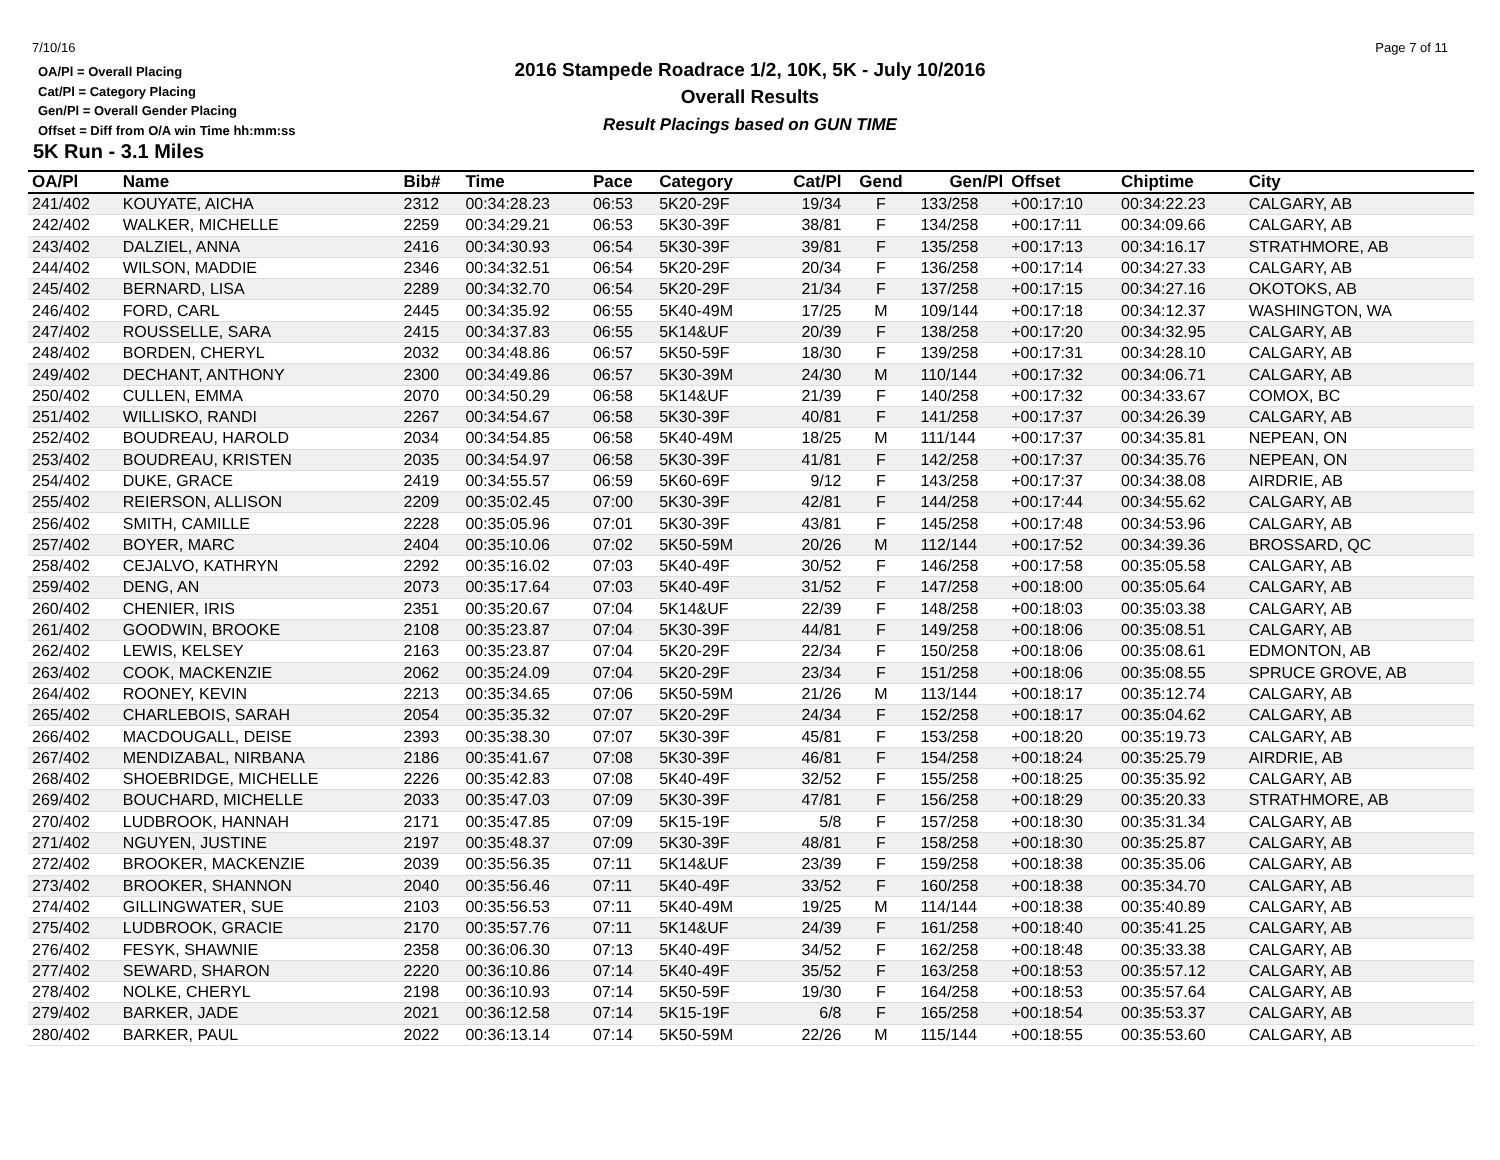7/10/16 Page 7 of 11
OA/Pl = Overall Placing
Cat/Pl = Category Placing
Gen/Pl = Overall Gender Placing
Offset = Diff from O/A win Time hh:mm:ss
2016 Stampede Roadrace 1/2, 10K, 5K - July 10/2016
Overall Results
Result Placings based on GUN TIME
5K Run - 3.1 Miles
| OA/Pl | Name | Bib# | Time | Pace | Category | Cat/Pl | Gend | Gen/Pl | Offset | Chiptime | City |
| --- | --- | --- | --- | --- | --- | --- | --- | --- | --- | --- | --- |
| 241/402 | KOUYATE, AICHA | 2312 | 00:34:28.23 | 06:53 | 5K20-29F | 19/34 | F | 133/258 | +00:17:10 | 00:34:22.23 | CALGARY, AB |
| 242/402 | WALKER, MICHELLE | 2259 | 00:34:29.21 | 06:53 | 5K30-39F | 38/81 | F | 134/258 | +00:17:11 | 00:34:09.66 | CALGARY, AB |
| 243/402 | DALZIEL, ANNA | 2416 | 00:34:30.93 | 06:54 | 5K30-39F | 39/81 | F | 135/258 | +00:17:13 | 00:34:16.17 | STRATHMORE, AB |
| 244/402 | WILSON, MADDIE | 2346 | 00:34:32.51 | 06:54 | 5K20-29F | 20/34 | F | 136/258 | +00:17:14 | 00:34:27.33 | CALGARY, AB |
| 245/402 | BERNARD, LISA | 2289 | 00:34:32.70 | 06:54 | 5K20-29F | 21/34 | F | 137/258 | +00:17:15 | 00:34:27.16 | OKOTOKS, AB |
| 246/402 | FORD, CARL | 2445 | 00:34:35.92 | 06:55 | 5K40-49M | 17/25 | M | 109/144 | +00:17:18 | 00:34:12.37 | WASHINGTON, WA |
| 247/402 | ROUSSELLE, SARA | 2415 | 00:34:37.83 | 06:55 | 5K14&UF | 20/39 | F | 138/258 | +00:17:20 | 00:34:32.95 | CALGARY, AB |
| 248/402 | BORDEN, CHERYL | 2032 | 00:34:48.86 | 06:57 | 5K50-59F | 18/30 | F | 139/258 | +00:17:31 | 00:34:28.10 | CALGARY, AB |
| 249/402 | DECHANT, ANTHONY | 2300 | 00:34:49.86 | 06:57 | 5K30-39M | 24/30 | M | 110/144 | +00:17:32 | 00:34:06.71 | CALGARY, AB |
| 250/402 | CULLEN, EMMA | 2070 | 00:34:50.29 | 06:58 | 5K14&UF | 21/39 | F | 140/258 | +00:17:32 | 00:34:33.67 | COMOX, BC |
| 251/402 | WILLISKO, RANDI | 2267 | 00:34:54.67 | 06:58 | 5K30-39F | 40/81 | F | 141/258 | +00:17:37 | 00:34:26.39 | CALGARY, AB |
| 252/402 | BOUDREAU, HAROLD | 2034 | 00:34:54.85 | 06:58 | 5K40-49M | 18/25 | M | 111/144 | +00:17:37 | 00:34:35.81 | NEPEAN, ON |
| 253/402 | BOUDREAU, KRISTEN | 2035 | 00:34:54.97 | 06:58 | 5K30-39F | 41/81 | F | 142/258 | +00:17:37 | 00:34:35.76 | NEPEAN, ON |
| 254/402 | DUKE, GRACE | 2419 | 00:34:55.57 | 06:59 | 5K60-69F | 9/12 | F | 143/258 | +00:17:37 | 00:34:38.08 | AIRDRIE, AB |
| 255/402 | REIERSON, ALLISON | 2209 | 00:35:02.45 | 07:00 | 5K30-39F | 42/81 | F | 144/258 | +00:17:44 | 00:34:55.62 | CALGARY, AB |
| 256/402 | SMITH, CAMILLE | 2228 | 00:35:05.96 | 07:01 | 5K30-39F | 43/81 | F | 145/258 | +00:17:48 | 00:34:53.96 | CALGARY, AB |
| 257/402 | BOYER, MARC | 2404 | 00:35:10.06 | 07:02 | 5K50-59M | 20/26 | M | 112/144 | +00:17:52 | 00:34:39.36 | BROSSARD, QC |
| 258/402 | CEJALVO, KATHRYN | 2292 | 00:35:16.02 | 07:03 | 5K40-49F | 30/52 | F | 146/258 | +00:17:58 | 00:35:05.58 | CALGARY, AB |
| 259/402 | DENG, AN | 2073 | 00:35:17.64 | 07:03 | 5K40-49F | 31/52 | F | 147/258 | +00:18:00 | 00:35:05.64 | CALGARY, AB |
| 260/402 | CHENIER, IRIS | 2351 | 00:35:20.67 | 07:04 | 5K14&UF | 22/39 | F | 148/258 | +00:18:03 | 00:35:03.38 | CALGARY, AB |
| 261/402 | GOODWIN, BROOKE | 2108 | 00:35:23.87 | 07:04 | 5K30-39F | 44/81 | F | 149/258 | +00:18:06 | 00:35:08.51 | CALGARY, AB |
| 262/402 | LEWIS, KELSEY | 2163 | 00:35:23.87 | 07:04 | 5K20-29F | 22/34 | F | 150/258 | +00:18:06 | 00:35:08.61 | EDMONTON, AB |
| 263/402 | COOK, MACKENZIE | 2062 | 00:35:24.09 | 07:04 | 5K20-29F | 23/34 | F | 151/258 | +00:18:06 | 00:35:08.55 | SPRUCE GROVE, AB |
| 264/402 | ROONEY, KEVIN | 2213 | 00:35:34.65 | 07:06 | 5K50-59M | 21/26 | M | 113/144 | +00:18:17 | 00:35:12.74 | CALGARY, AB |
| 265/402 | CHARLEBOIS, SARAH | 2054 | 00:35:35.32 | 07:07 | 5K20-29F | 24/34 | F | 152/258 | +00:18:17 | 00:35:04.62 | CALGARY, AB |
| 266/402 | MACDOUGALL, DEISE | 2393 | 00:35:38.30 | 07:07 | 5K30-39F | 45/81 | F | 153/258 | +00:18:20 | 00:35:19.73 | CALGARY, AB |
| 267/402 | MENDIZABAL, NIRBANA | 2186 | 00:35:41.67 | 07:08 | 5K30-39F | 46/81 | F | 154/258 | +00:18:24 | 00:35:25.79 | AIRDRIE, AB |
| 268/402 | SHOEBRIDGE, MICHELLE | 2226 | 00:35:42.83 | 07:08 | 5K40-49F | 32/52 | F | 155/258 | +00:18:25 | 00:35:35.92 | CALGARY, AB |
| 269/402 | BOUCHARD, MICHELLE | 2033 | 00:35:47.03 | 07:09 | 5K30-39F | 47/81 | F | 156/258 | +00:18:29 | 00:35:20.33 | STRATHMORE, AB |
| 270/402 | LUDBROOK, HANNAH | 2171 | 00:35:47.85 | 07:09 | 5K15-19F | 5/8 | F | 157/258 | +00:18:30 | 00:35:31.34 | CALGARY, AB |
| 271/402 | NGUYEN, JUSTINE | 2197 | 00:35:48.37 | 07:09 | 5K30-39F | 48/81 | F | 158/258 | +00:18:30 | 00:35:25.87 | CALGARY, AB |
| 272/402 | BROOKER, MACKENZIE | 2039 | 00:35:56.35 | 07:11 | 5K14&UF | 23/39 | F | 159/258 | +00:18:38 | 00:35:35.06 | CALGARY, AB |
| 273/402 | BROOKER, SHANNON | 2040 | 00:35:56.46 | 07:11 | 5K40-49F | 33/52 | F | 160/258 | +00:18:38 | 00:35:34.70 | CALGARY, AB |
| 274/402 | GILLINGWATER, SUE | 2103 | 00:35:56.53 | 07:11 | 5K40-49M | 19/25 | M | 114/144 | +00:18:38 | 00:35:40.89 | CALGARY, AB |
| 275/402 | LUDBROOK, GRACIE | 2170 | 00:35:57.76 | 07:11 | 5K14&UF | 24/39 | F | 161/258 | +00:18:40 | 00:35:41.25 | CALGARY, AB |
| 276/402 | FESYK, SHAWNIE | 2358 | 00:36:06.30 | 07:13 | 5K40-49F | 34/52 | F | 162/258 | +00:18:48 | 00:35:33.38 | CALGARY, AB |
| 277/402 | SEWARD, SHARON | 2220 | 00:36:10.86 | 07:14 | 5K40-49F | 35/52 | F | 163/258 | +00:18:53 | 00:35:57.12 | CALGARY, AB |
| 278/402 | NOLKE, CHERYL | 2198 | 00:36:10.93 | 07:14 | 5K50-59F | 19/30 | F | 164/258 | +00:18:53 | 00:35:57.64 | CALGARY, AB |
| 279/402 | BARKER, JADE | 2021 | 00:36:12.58 | 07:14 | 5K15-19F | 6/8 | F | 165/258 | +00:18:54 | 00:35:53.37 | CALGARY, AB |
| 280/402 | BARKER, PAUL | 2022 | 00:36:13.14 | 07:14 | 5K50-59M | 22/26 | M | 115/144 | +00:18:55 | 00:35:53.60 | CALGARY, AB |